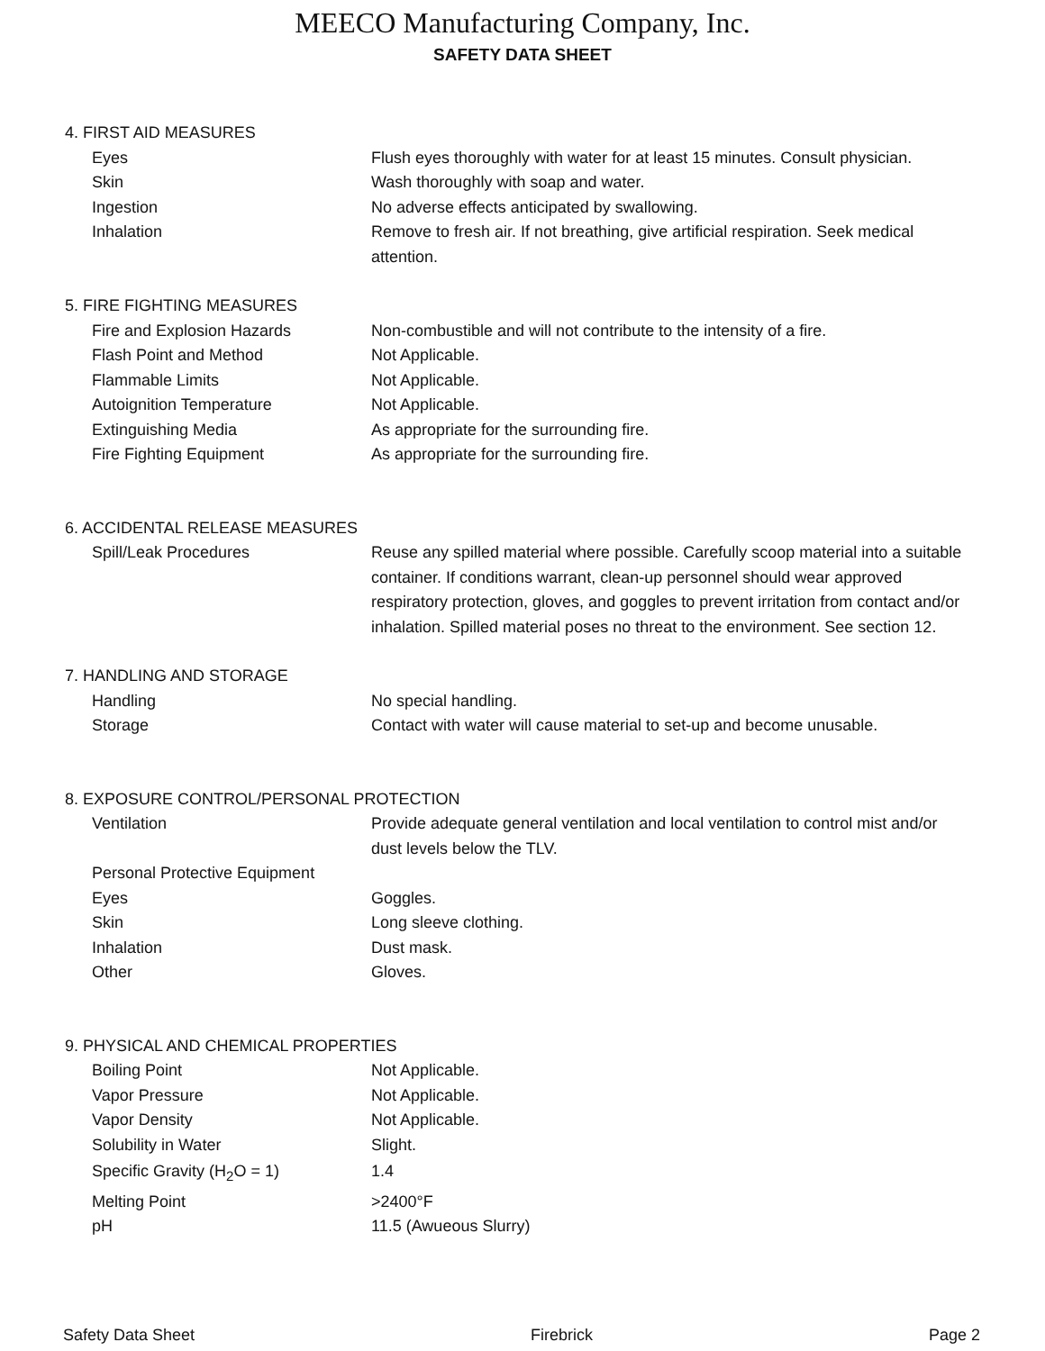MEECO Manufacturing Company, Inc.
SAFETY DATA SHEET
4. FIRST AID MEASURES
Eyes Flush eyes thoroughly with water for at least 15 minutes. Consult physician.
Skin Wash thoroughly with soap and water.
Ingestion No adverse effects anticipated by swallowing.
Inhalation Remove to fresh air. If not breathing, give artificial respiration. Seek medical attention.
5. FIRE FIGHTING MEASURES
Fire and Explosion Hazards Non-combustible and will not contribute to the intensity of a fire.
Flash Point and Method Not Applicable.
Flammable Limits Not Applicable.
Autoignition Temperature Not Applicable.
Extinguishing Media As appropriate for the surrounding fire.
Fire Fighting Equipment As appropriate for the surrounding fire.
6. ACCIDENTAL RELEASE MEASURES
Spill/Leak Procedures Reuse any spilled material where possible. Carefully scoop material into a suitable container. If conditions warrant, clean-up personnel should wear approved respiratory protection, gloves, and goggles to prevent irritation from contact and/or inhalation. Spilled material poses no threat to the environment. See section 12.
7. HANDLING AND STORAGE
Handling No special handling.
Storage Contact with water will cause material to set-up and become unusable.
8. EXPOSURE CONTROL/PERSONAL PROTECTION
Ventilation Provide adequate general ventilation and local ventilation to control mist and/or dust levels below the TLV.
Personal Protective Equipment
Eyes Goggles.
Skin Long sleeve clothing.
Inhalation Dust mask.
Other Gloves.
9. PHYSICAL AND CHEMICAL PROPERTIES
Boiling Point Not Applicable.
Vapor Pressure Not Applicable.
Vapor Density Not Applicable.
Solubility in Water Slight.
Specific Gravity (H<sub>2</sub>O = 1) 1.4
Melting Point >2400°F
pH 11.5 (Awueous Slurry)
Safety Data Sheet Firebrick Page 2